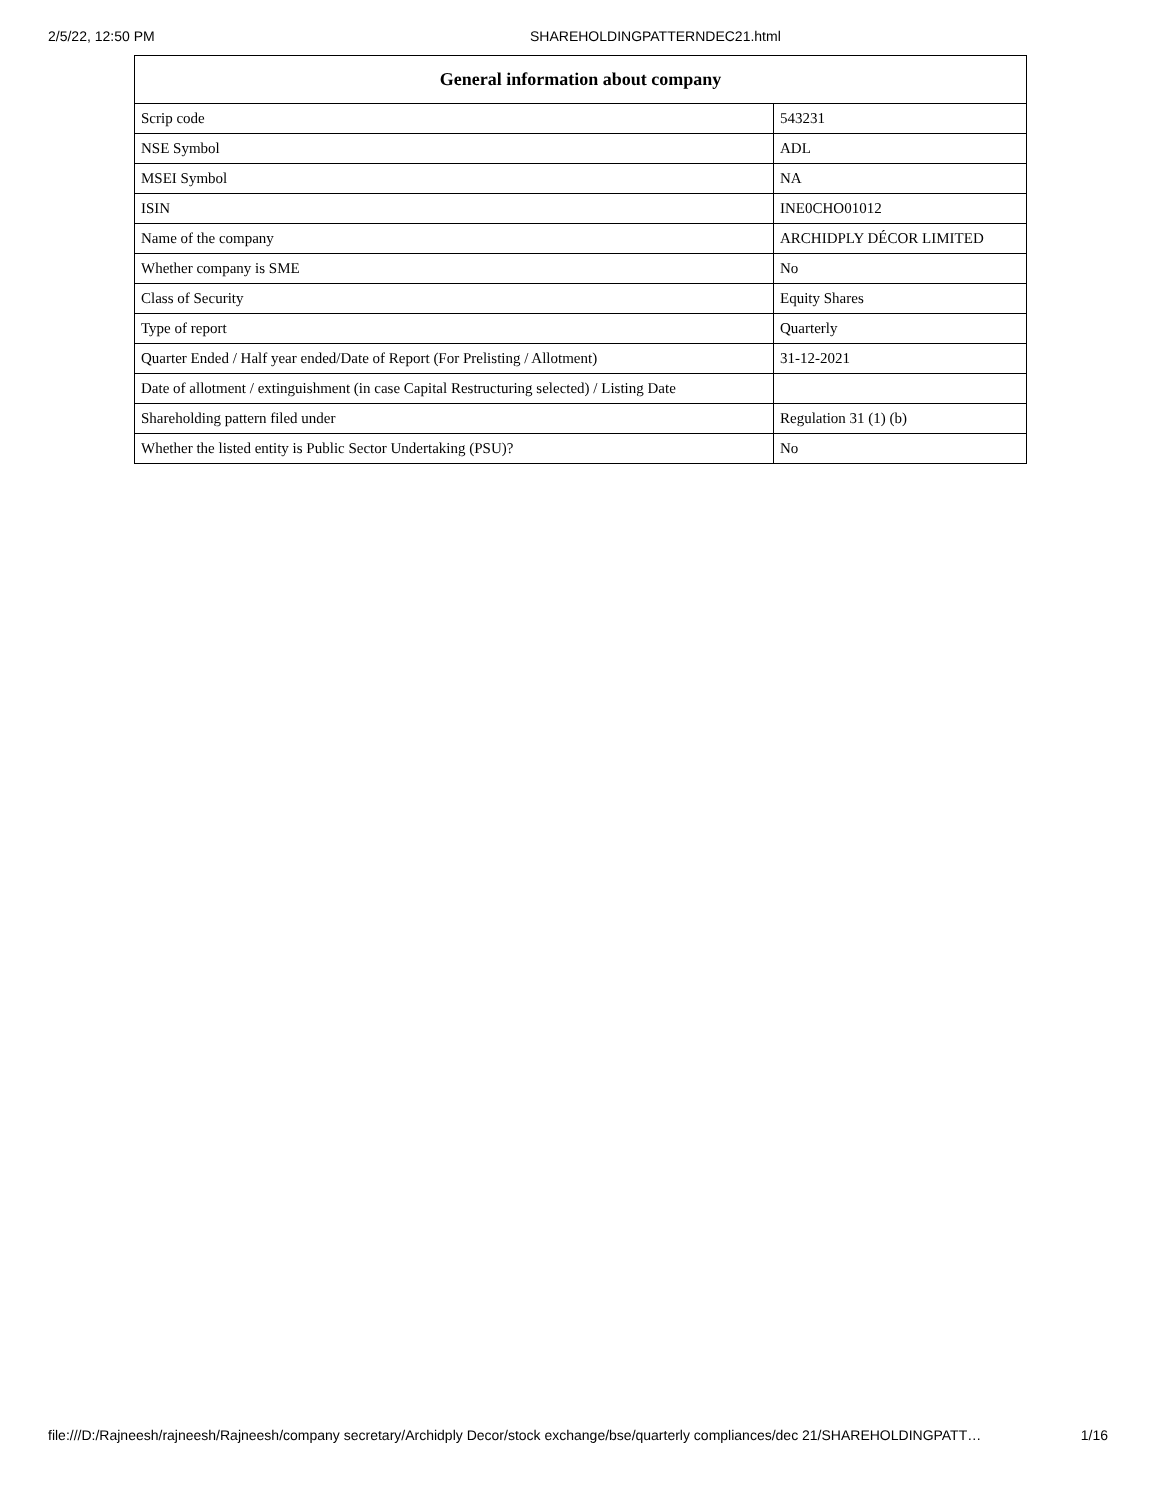2/5/22, 12:50 PM SHAREHOLDINGPATTERNDEC21.html
| General information about company | |
| --- | --- |
| Scrip code | 543231 |
| NSE Symbol | ADL |
| MSEI Symbol | NA |
| ISIN | INE0CHO01012 |
| Name of the company | ARCHIDPLY DÉCOR LIMITED |
| Whether company is SME | No |
| Class of Security | Equity Shares |
| Type of report | Quarterly |
| Quarter Ended / Half year ended/Date of Report (For Prelisting / Allotment) | 31-12-2021 |
| Date of allotment / extinguishment (in case Capital Restructuring selected) / Listing Date | |
| Shareholding pattern filed under | Regulation 31 (1) (b) |
| Whether the listed entity is Public Sector Undertaking (PSU)? | No |
file:///D:/Rajneesh/rajneesh/Rajneesh/company secretary/Archidply Decor/stock exchange/bse/quarterly compliances/dec 21/SHAREHOLDINGPATT… 1/16